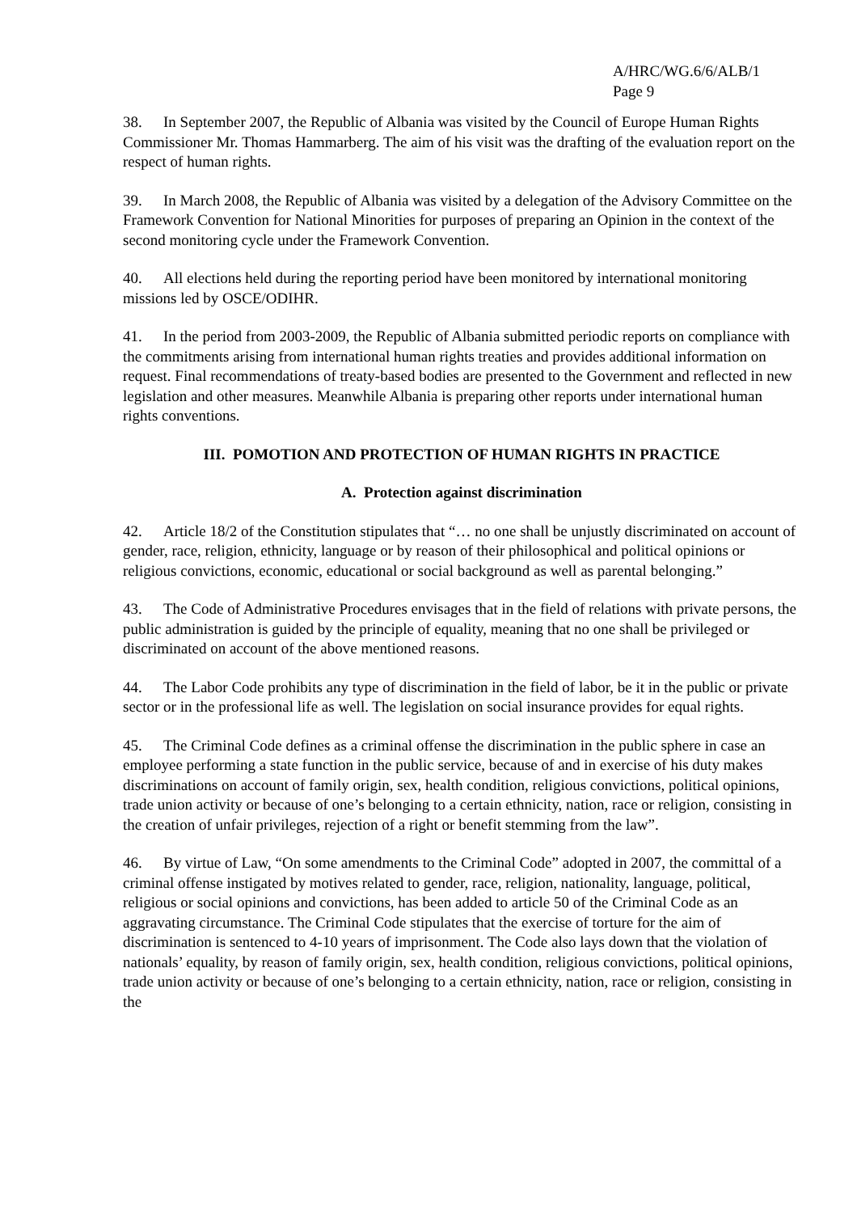A/HRC/WG.6/6/ALB/1
Page 9
38. In September 2007, the Republic of Albania was visited by the Council of Europe Human Rights Commissioner Mr. Thomas Hammarberg. The aim of his visit was the drafting of the evaluation report on the respect of human rights.
39. In March 2008, the Republic of Albania was visited by a delegation of the Advisory Committee on the Framework Convention for National Minorities for purposes of preparing an Opinion in the context of the second monitoring cycle under the Framework Convention.
40. All elections held during the reporting period have been monitored by international monitoring missions led by OSCE/ODIHR.
41. In the period from 2003-2009, the Republic of Albania submitted periodic reports on compliance with the commitments arising from international human rights treaties and provides additional information on request. Final recommendations of treaty-based bodies are presented to the Government and reflected in new legislation and other measures. Meanwhile Albania is preparing other reports under international human rights conventions.
III. POMOTION AND PROTECTION OF HUMAN RIGHTS IN PRACTICE
A. Protection against discrimination
42. Article 18/2 of the Constitution stipulates that “… no one shall be unjustly discriminated on account of gender, race, religion, ethnicity, language or by reason of their philosophical and political opinions or religious convictions, economic, educational or social background as well as parental belonging.”
43. The Code of Administrative Procedures envisages that in the field of relations with private persons, the public administration is guided by the principle of equality, meaning that no one shall be privileged or discriminated on account of the above mentioned reasons.
44. The Labor Code prohibits any type of discrimination in the field of labor, be it in the public or private sector or in the professional life as well. The legislation on social insurance provides for equal rights.
45. The Criminal Code defines as a criminal offense the discrimination in the public sphere in case an employee performing a state function in the public service, because of and in exercise of his duty makes discriminations on account of family origin, sex, health condition, religious convictions, political opinions, trade union activity or because of one’s belonging to a certain ethnicity, nation, race or religion, consisting in the creation of unfair privileges, rejection of a right or benefit stemming from the law”.
46. By virtue of Law, “On some amendments to the Criminal Code” adopted in 2007, the committal of a criminal offense instigated by motives related to gender, race, religion, nationality, language, political, religious or social opinions and convictions, has been added to article 50 of the Criminal Code as an aggravating circumstance. The Criminal Code stipulates that the exercise of torture for the aim of discrimination is sentenced to 4-10 years of imprisonment. The Code also lays down that the violation of nationals’ equality, by reason of family origin, sex, health condition, religious convictions, political opinions, trade union activity or because of one’s belonging to a certain ethnicity, nation, race or religion, consisting in the